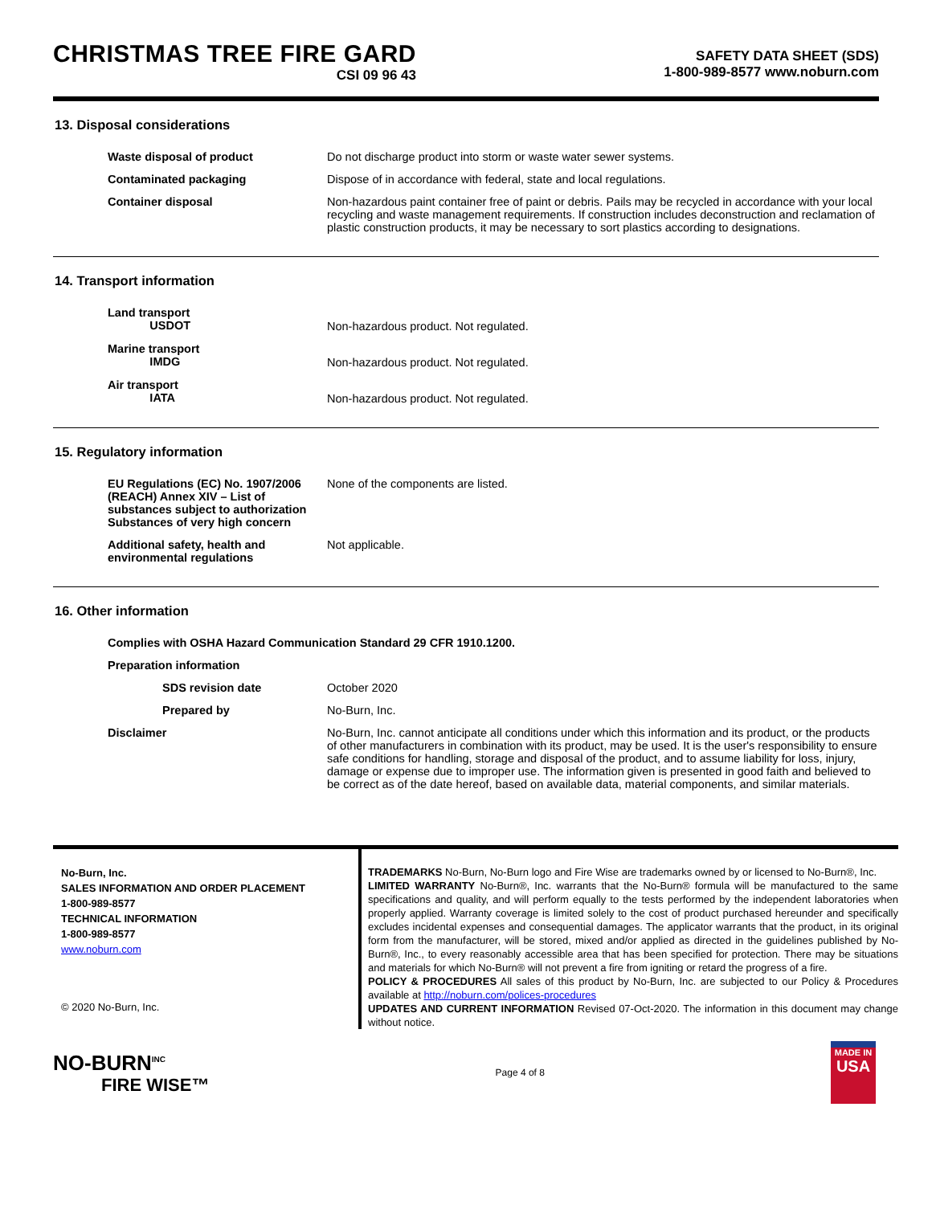CHRISTMAS TREE FIRE GARD
CSI 09 96 43
SAFETY DATA SHEET (SDS)
1-800-989-8577 www.noburn.com
13. Disposal considerations
| Waste disposal of product | Do not discharge product into storm or waste water sewer systems. |
| Contaminated packaging | Dispose of in accordance with federal, state and local regulations. |
| Container disposal | Non-hazardous paint container free of paint or debris. Pails may be recycled in accordance with your local recycling and waste management requirements. If construction includes deconstruction and reclamation of plastic construction products, it may be necessary to sort plastics according to designations. |
14. Transport information
| Land transport USDOT | Non-hazardous product. Not regulated. |
| Marine transport IMDG | Non-hazardous product. Not regulated. |
| Air transport IATA | Non-hazardous product. Not regulated. |
15. Regulatory information
| EU Regulations (EC) No. 1907/2006 (REACH) Annex XIV – List of substances subject to authorization Substances of very high concern | None of the components are listed. |
| Additional safety, health and environmental regulations | Not applicable. |
16. Other information
| Complies with OSHA Hazard Communication Standard 29 CFR 1910.1200. | |
| Preparation information | |
| SDS revision date | October 2020 |
| Prepared by | No-Burn, Inc. |
| Disclaimer | No-Burn, Inc. cannot anticipate all conditions under which this information and its product, or the products of other manufacturers in combination with its product, may be used. It is the user's responsibility to ensure safe conditions for handling, storage and disposal of the product, and to assume liability for loss, injury, damage or expense due to improper use. The information given is presented in good faith and believed to be correct as of the date hereof, based on available data, material components, and similar materials. |
No-Burn, Inc.
SALES INFORMATION AND ORDER PLACEMENT
1-800-989-8577
TECHNICAL INFORMATION
1-800-989-8577
www.noburn.com
© 2020 No-Burn, Inc.
TRADEMARKS No-Burn, No-Burn logo and Fire Wise are trademarks owned by or licensed to No-Burn®, Inc.
LIMITED WARRANTY No-Burn®, Inc. warrants that the No-Burn® formula will be manufactured to the same specifications and quality, and will perform equally to the tests performed by the independent laboratories when properly applied. Warranty coverage is limited solely to the cost of product purchased hereunder and specifically excludes incidental expenses and consequential damages. The applicator warrants that the product, in its original form from the manufacturer, will be stored, mixed and/or applied as directed in the guidelines published by No-Burn®, Inc., to every reasonably accessible area that has been specified for protection. There may be situations and materials for which No-Burn® will not prevent a fire from igniting or retard the progress of a fire.
POLICY & PROCEDURES All sales of this product by No-Burn, Inc. are subjected to our Policy & Procedures available at http://noburn.com/polices-procedures
UPDATES AND CURRENT INFORMATION Revised 07-Oct-2020. The information in this document may change without notice.
NO-BURN<sup>INC</sup>
FIRE WISE™
Page 4 of 8
MADE IN
USA